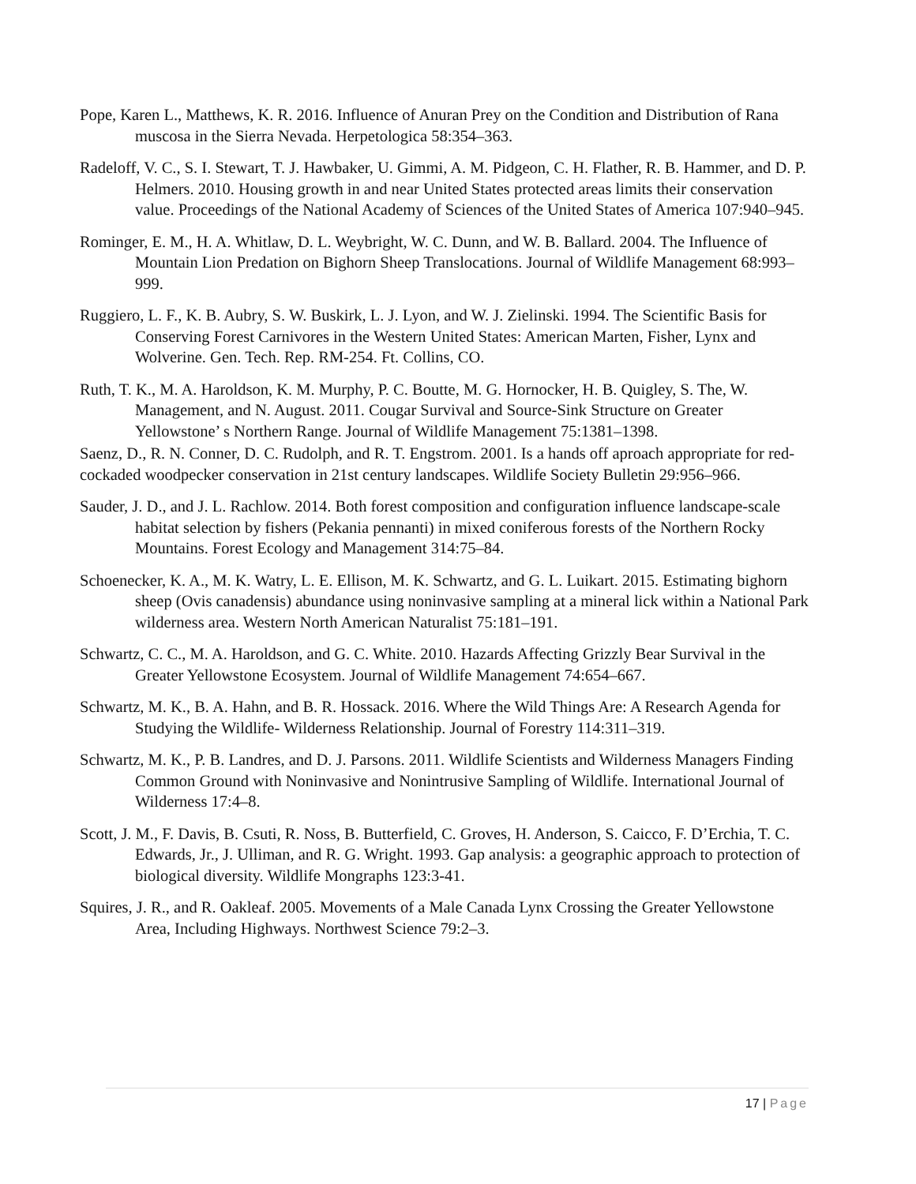Pope, Karen L., Matthews, K. R. 2016. Influence of Anuran Prey on the Condition and Distribution of Rana muscosa in the Sierra Nevada. Herpetologica 58:354–363.
Radeloff, V. C., S. I. Stewart, T. J. Hawbaker, U. Gimmi, A. M. Pidgeon, C. H. Flather, R. B. Hammer, and D. P. Helmers. 2010. Housing growth in and near United States protected areas limits their conservation value. Proceedings of the National Academy of Sciences of the United States of America 107:940–945.
Rominger, E. M., H. A. Whitlaw, D. L. Weybright, W. C. Dunn, and W. B. Ballard. 2004. The Influence of Mountain Lion Predation on Bighorn Sheep Translocations. Journal of Wildlife Management 68:993–999.
Ruggiero, L. F., K. B. Aubry, S. W. Buskirk, L. J. Lyon, and W. J. Zielinski. 1994. The Scientific Basis for Conserving Forest Carnivores in the Western United States: American Marten, Fisher, Lynx and Wolverine. Gen. Tech. Rep. RM-254. Ft. Collins, CO.
Ruth, T. K., M. A. Haroldson, K. M. Murphy, P. C. Boutte, M. G. Hornocker, H. B. Quigley, S. The, W. Management, and N. August. 2011. Cougar Survival and Source-Sink Structure on Greater Yellowstone’ s Northern Range. Journal of Wildlife Management 75:1381–1398.
Saenz, D., R. N. Conner, D. C. Rudolph, and R. T. Engstrom. 2001. Is a hands off aproach appropriate for red-cockaded woodpecker conservation in 21st century landscapes. Wildlife Society Bulletin 29:956–966.
Sauder, J. D., and J. L. Rachlow. 2014. Both forest composition and configuration influence landscape-scale habitat selection by fishers (Pekania pennanti) in mixed coniferous forests of the Northern Rocky Mountains. Forest Ecology and Management 314:75–84.
Schoenecker, K. A., M. K. Watry, L. E. Ellison, M. K. Schwartz, and G. L. Luikart. 2015. Estimating bighorn sheep (Ovis canadensis) abundance using noninvasive sampling at a mineral lick within a National Park wilderness area. Western North American Naturalist 75:181–191.
Schwartz, C. C., M. A. Haroldson, and G. C. White. 2010. Hazards Affecting Grizzly Bear Survival in the Greater Yellowstone Ecosystem. Journal of Wildlife Management 74:654–667.
Schwartz, M. K., B. A. Hahn, and B. R. Hossack. 2016. Where the Wild Things Are: A Research Agenda for Studying the Wildlife- Wilderness Relationship. Journal of Forestry 114:311–319.
Schwartz, M. K., P. B. Landres, and D. J. Parsons. 2011. Wildlife Scientists and Wilderness Managers Finding Common Ground with Noninvasive and Nonintrusive Sampling of Wildlife. International Journal of Wilderness 17:4–8.
Scott, J. M., F. Davis, B. Csuti, R. Noss, B. Butterfield, C. Groves, H. Anderson, S. Caicco, F. D’Erchia, T. C. Edwards, Jr., J. Ulliman, and R. G. Wright. 1993. Gap analysis: a geographic approach to protection of biological diversity. Wildlife Mongraphs 123:3-41.
Squires, J. R., and R. Oakleaf. 2005. Movements of a Male Canada Lynx Crossing the Greater Yellowstone Area, Including Highways. Northwest Science 79:2–3.
17 | Page